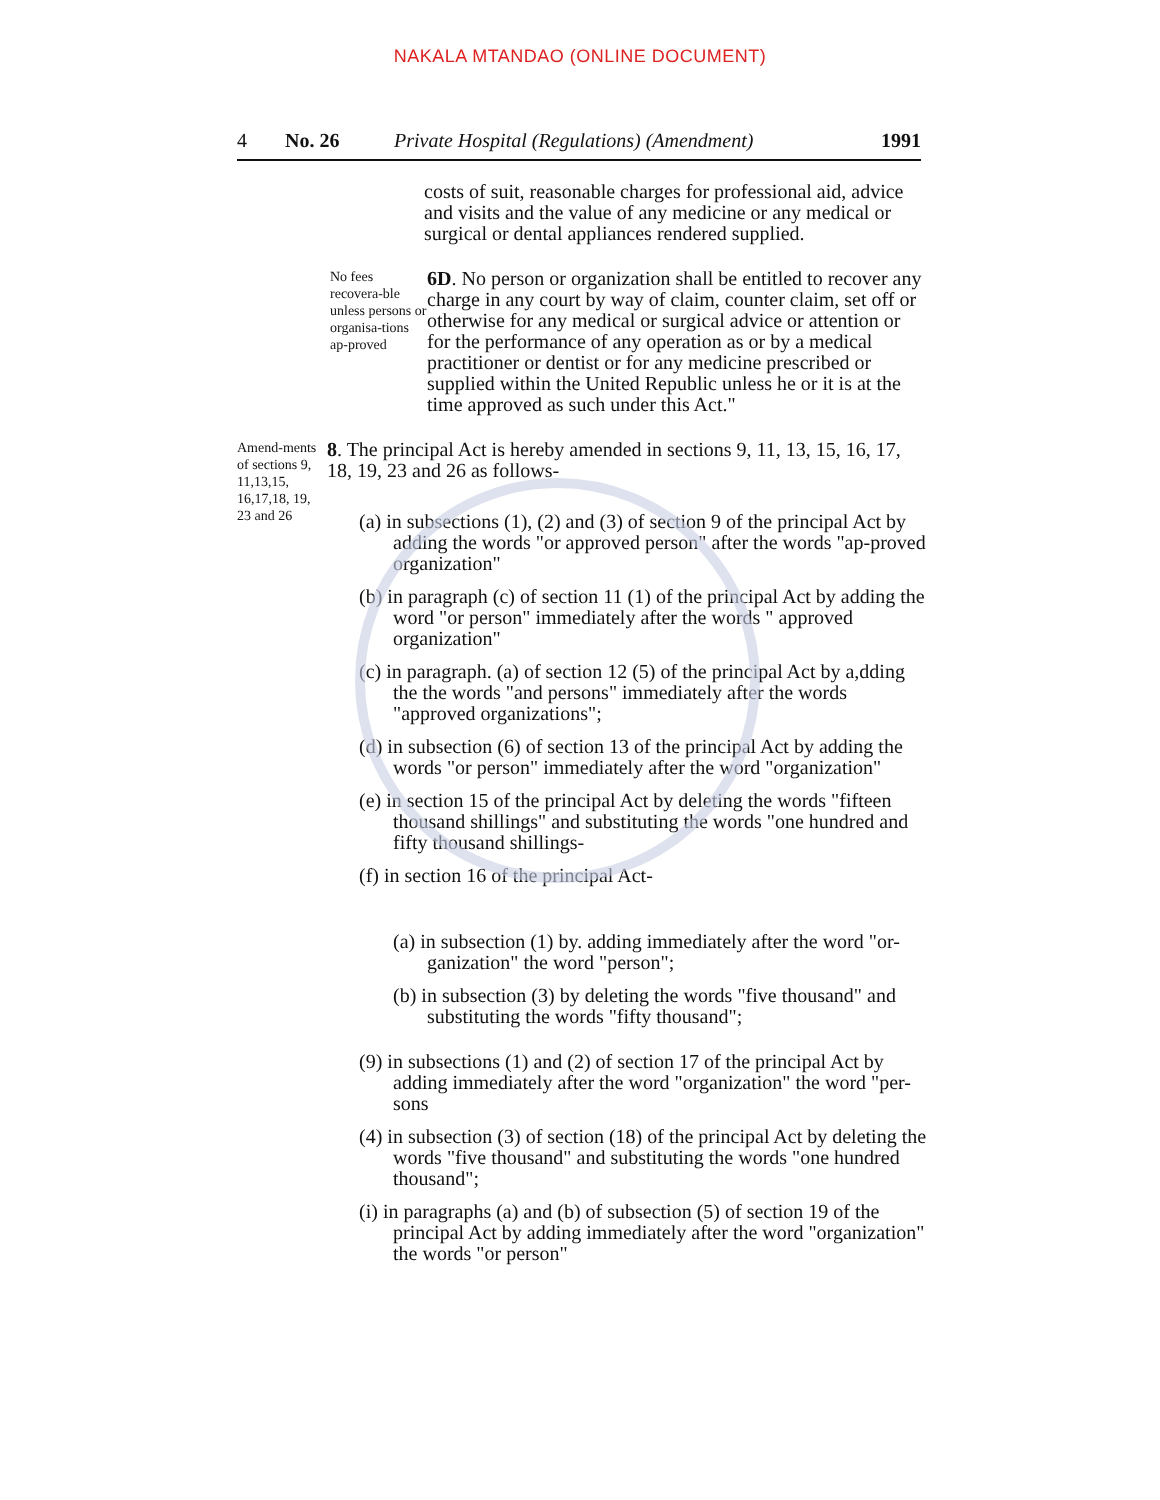NAKALA MTANDAO (ONLINE DOCUMENT)
4 No. 26 Private Hospital (Regulations) (Amendment) 1991
costs of suit, reasonable charges for professional aid, advice and visits and the value of any medicine or any medical or surgical or dental appliances rendered supplied.
No fees recovera-ble unless persons or organisa-tions ap-proved
6D. No person or organization shall be entitled to recover any charge in any court by way of claim, counter claim, set off or otherwise for any medical or surgical advice or attention or for the performance of any operation as or by a medical practitioner or dentist or for any medicine prescribed or supplied within the United Republic unless he or it is at the time approved as such under this Act."
Amend-ments of sections 9, 11,13,15, 16,17,18, 19, 23 and 26
8. The principal Act is hereby amended in sections 9, 11, 13, 15, 16, 17, 18, 19, 23 and 26 as follows-
(a) in subsections (1), (2) and (3) of section 9 of the principal Act by adding the words "or approved person" after the words "ap-proved organization"
(b) in paragraph (c) of section 11 (1) of the principal Act by adding the word "or person" immediately after the words " approved organization"
(c) in paragraph. (a) of section 12 (5) of the principal Act by a,dding the the words "and persons" immediately after the words "approved organizations";
(d) in subsection (6) of section 13 of the principal Act by adding the words "or person" immediately after the word "organization"
(e) in section 15 of the principal Act by deleting the words "fifteen thousand shillings" and substituting the words "one hundred and fifty thousand shillings-
(f) in section 16 of the principal Act-
(a) in subsection (1) by. adding immediately after the word "or-ganization" the word "person";
(b) in subsection (3) by deleting the words "five thousand" and substituting the words "fifty thousand";
(9) in subsections (1) and (2) of section 17 of the principal Act by adding immediately after the word "organization" the word "per-sons
(4) in subsection (3) of section (18) of the principal Act by deleting the words "five thousand" and substituting the words "one hundred thousand";
(i) in paragraphs (a) and (b) of subsection (5) of section 19 of the principal Act by adding immediately after the word "organization" the words "or person"